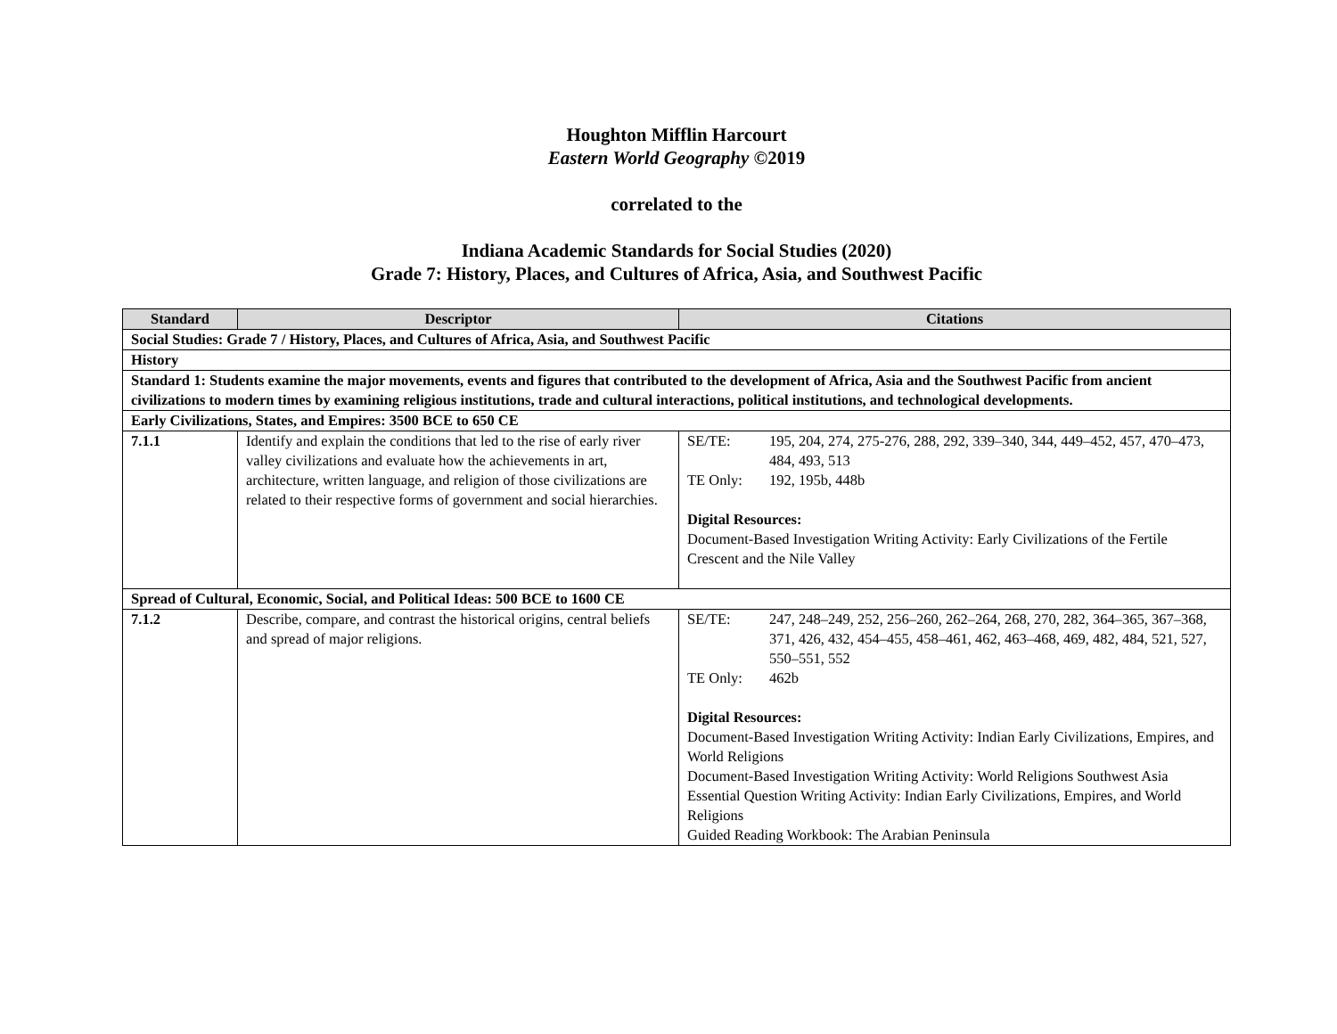Houghton Mifflin Harcourt
Eastern World Geography ©2019
correlated to the
Indiana Academic Standards for Social Studies (2020)
Grade 7: History, Places, and Cultures of Africa, Asia, and Southwest Pacific
| Standard | Descriptor | Citations |
| --- | --- | --- |
| Social Studies: Grade 7 / History, Places, and Cultures of Africa, Asia, and Southwest Pacific | | |
| History | | |
| Standard 1: Students examine the major movements, events and figures that contributed to the development of Africa, Asia and the Southwest Pacific from ancient civilizations to modern times by examining religious institutions, trade and cultural interactions, political institutions, and technological developments. | | |
| Early Civilizations, States, and Empires: 3500 BCE to 650 CE | | |
| 7.1.1 | Identify and explain the conditions that led to the rise of early river valley civilizations and evaluate how the achievements in art, architecture, written language, and religion of those civilizations are related to their respective forms of government and social hierarchies. | SE/TE: 195, 204, 274, 275-276, 288, 292, 339–340, 344, 449–452, 457, 470–473, 484, 493, 513 TE Only: 192, 195b, 448b Digital Resources: Document-Based Investigation Writing Activity: Early Civilizations of the Fertile Crescent and the Nile Valley |
| Spread of Cultural, Economic, Social, and Political Ideas: 500 BCE to 1600 CE | | |
| 7.1.2 | Describe, compare, and contrast the historical origins, central beliefs and spread of major religions. | SE/TE: 247, 248–249, 252, 256–260, 262–264, 268, 270, 282, 364–365, 367–368, 371, 426, 432, 454–455, 458–461, 462, 463–468, 469, 482, 484, 521, 527, 550–551, 552 TE Only: 462b Digital Resources: Document-Based Investigation Writing Activity: Indian Early Civilizations, Empires, and World Religions Document-Based Investigation Writing Activity: World Religions Southwest Asia Essential Question Writing Activity: Indian Early Civilizations, Empires, and World Religions Guided Reading Workbook: The Arabian Peninsula |